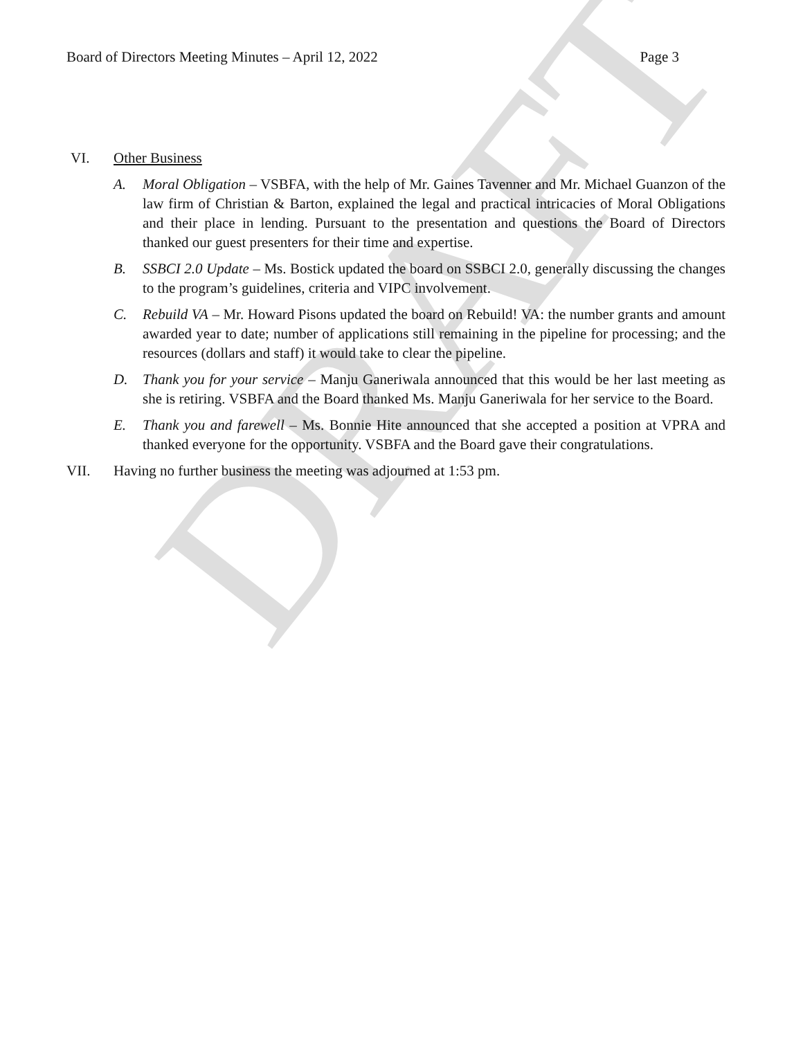DRAFT
Board of Directors Meeting Minutes – April 12, 2022 Page 3
VI. Other Business
A. Moral Obligation – VSBFA, with the help of Mr. Gaines Tavenner and Mr. Michael Guanzon of the law firm of Christian & Barton, explained the legal and practical intricacies of Moral Obligations and their place in lending. Pursuant to the presentation and questions the Board of Directors thanked our guest presenters for their time and expertise.
B. SSBCI 2.0 Update – Ms. Bostick updated the board on SSBCI 2.0, generally discussing the changes to the program’s guidelines, criteria and VIPC involvement.
C. Rebuild VA – Mr. Howard Pisons updated the board on Rebuild! VA: the number grants and amount awarded year to date; number of applications still remaining in the pipeline for processing; and the resources (dollars and staff) it would take to clear the pipeline.
D. Thank you for your service – Manju Ganeriwala announced that this would be her last meeting as she is retiring. VSBFA and the Board thanked Ms. Manju Ganeriwala for her service to the Board.
E. Thank you and farewell – Ms. Bonnie Hite announced that she accepted a position at VPRA and thanked everyone for the opportunity. VSBFA and the Board gave their congratulations.
VII. Having no further business the meeting was adjourned at 1:53 pm.